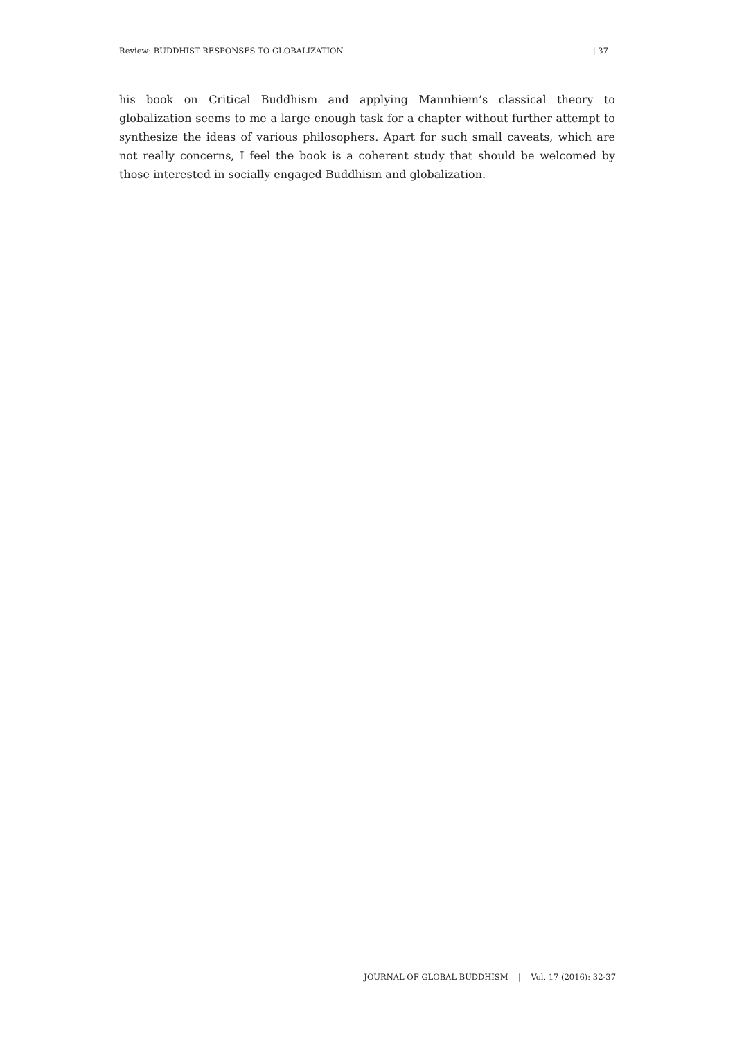Review: BUDDHIST RESPONSES TO GLOBALIZATION | 37
his book on Critical Buddhism and applying Mannhiem’s classical theory to globalization seems to me a large enough task for a chapter without further attempt to synthesize the ideas of various philosophers. Apart for such small caveats, which are not really concerns, I feel the book is a coherent study that should be welcomed by those interested in socially engaged Buddhism and globalization.
JOURNAL OF GLOBAL BUDDHISM | Vol. 17 (2016): 32-37